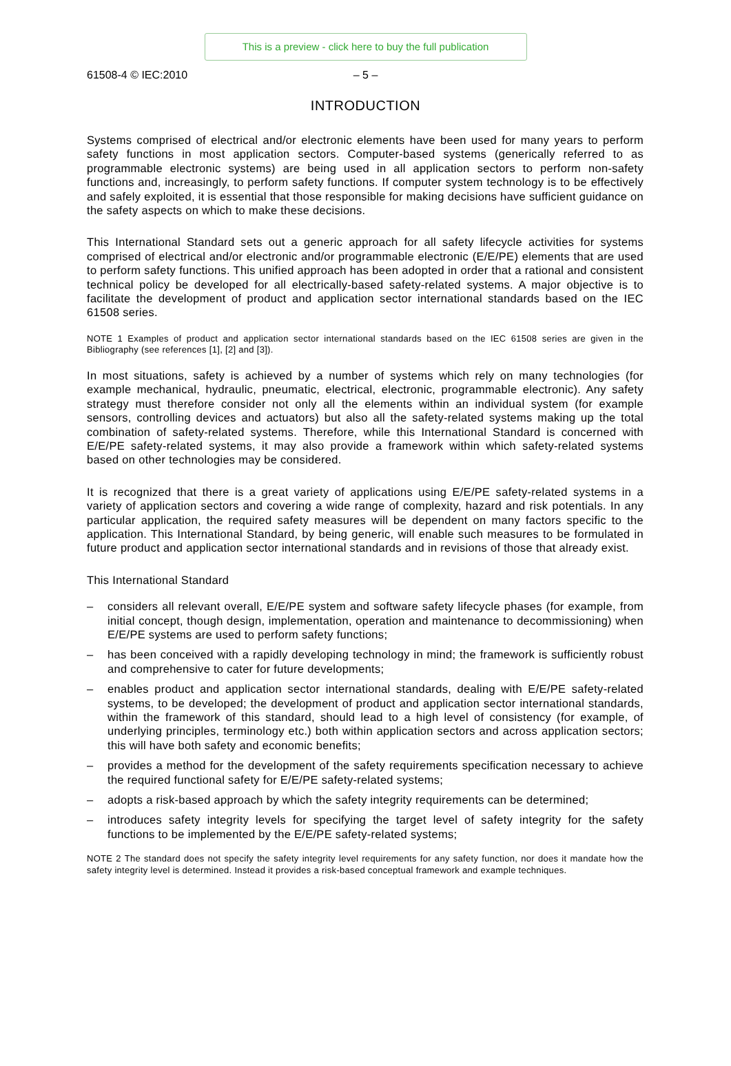This is a preview - click here to buy the full publication
61508-4 © IEC:2010 – 5 –
INTRODUCTION
Systems comprised of electrical and/or electronic elements have been used for many years to perform safety functions in most application sectors. Computer-based systems (generically referred to as programmable electronic systems) are being used in all application sectors to perform non-safety functions and, increasingly, to perform safety functions. If computer system technology is to be effectively and safely exploited, it is essential that those responsible for making decisions have sufficient guidance on the safety aspects on which to make these decisions.
This International Standard sets out a generic approach for all safety lifecycle activities for systems comprised of electrical and/or electronic and/or programmable electronic (E/E/PE) elements that are used to perform safety functions. This unified approach has been adopted in order that a rational and consistent technical policy be developed for all electrically-based safety-related systems. A major objective is to facilitate the development of product and application sector international standards based on the IEC 61508 series.
NOTE 1 Examples of product and application sector international standards based on the IEC 61508 series are given in the Bibliography (see references [1], [2] and [3]).
In most situations, safety is achieved by a number of systems which rely on many technologies (for example mechanical, hydraulic, pneumatic, electrical, electronic, programmable electronic). Any safety strategy must therefore consider not only all the elements within an individual system (for example sensors, controlling devices and actuators) but also all the safety-related systems making up the total combination of safety-related systems. Therefore, while this International Standard is concerned with E/E/PE safety-related systems, it may also provide a framework within which safety-related systems based on other technologies may be considered.
It is recognized that there is a great variety of applications using E/E/PE safety-related systems in a variety of application sectors and covering a wide range of complexity, hazard and risk potentials. In any particular application, the required safety measures will be dependent on many factors specific to the application. This International Standard, by being generic, will enable such measures to be formulated in future product and application sector international standards and in revisions of those that already exist.
This International Standard
– considers all relevant overall, E/E/PE system and software safety lifecycle phases (for example, from initial concept, though design, implementation, operation and maintenance to decommissioning) when E/E/PE systems are used to perform safety functions;
– has been conceived with a rapidly developing technology in mind; the framework is sufficiently robust and comprehensive to cater for future developments;
– enables product and application sector international standards, dealing with E/E/PE safety-related systems, to be developed; the development of product and application sector international standards, within the framework of this standard, should lead to a high level of consistency (for example, of underlying principles, terminology etc.) both within application sectors and across application sectors; this will have both safety and economic benefits;
– provides a method for the development of the safety requirements specification necessary to achieve the required functional safety for E/E/PE safety-related systems;
– adopts a risk-based approach by which the safety integrity requirements can be determined;
– introduces safety integrity levels for specifying the target level of safety integrity for the safety functions to be implemented by the E/E/PE safety-related systems;
NOTE 2 The standard does not specify the safety integrity level requirements for any safety function, nor does it mandate how the safety integrity level is determined. Instead it provides a risk-based conceptual framework and example techniques.